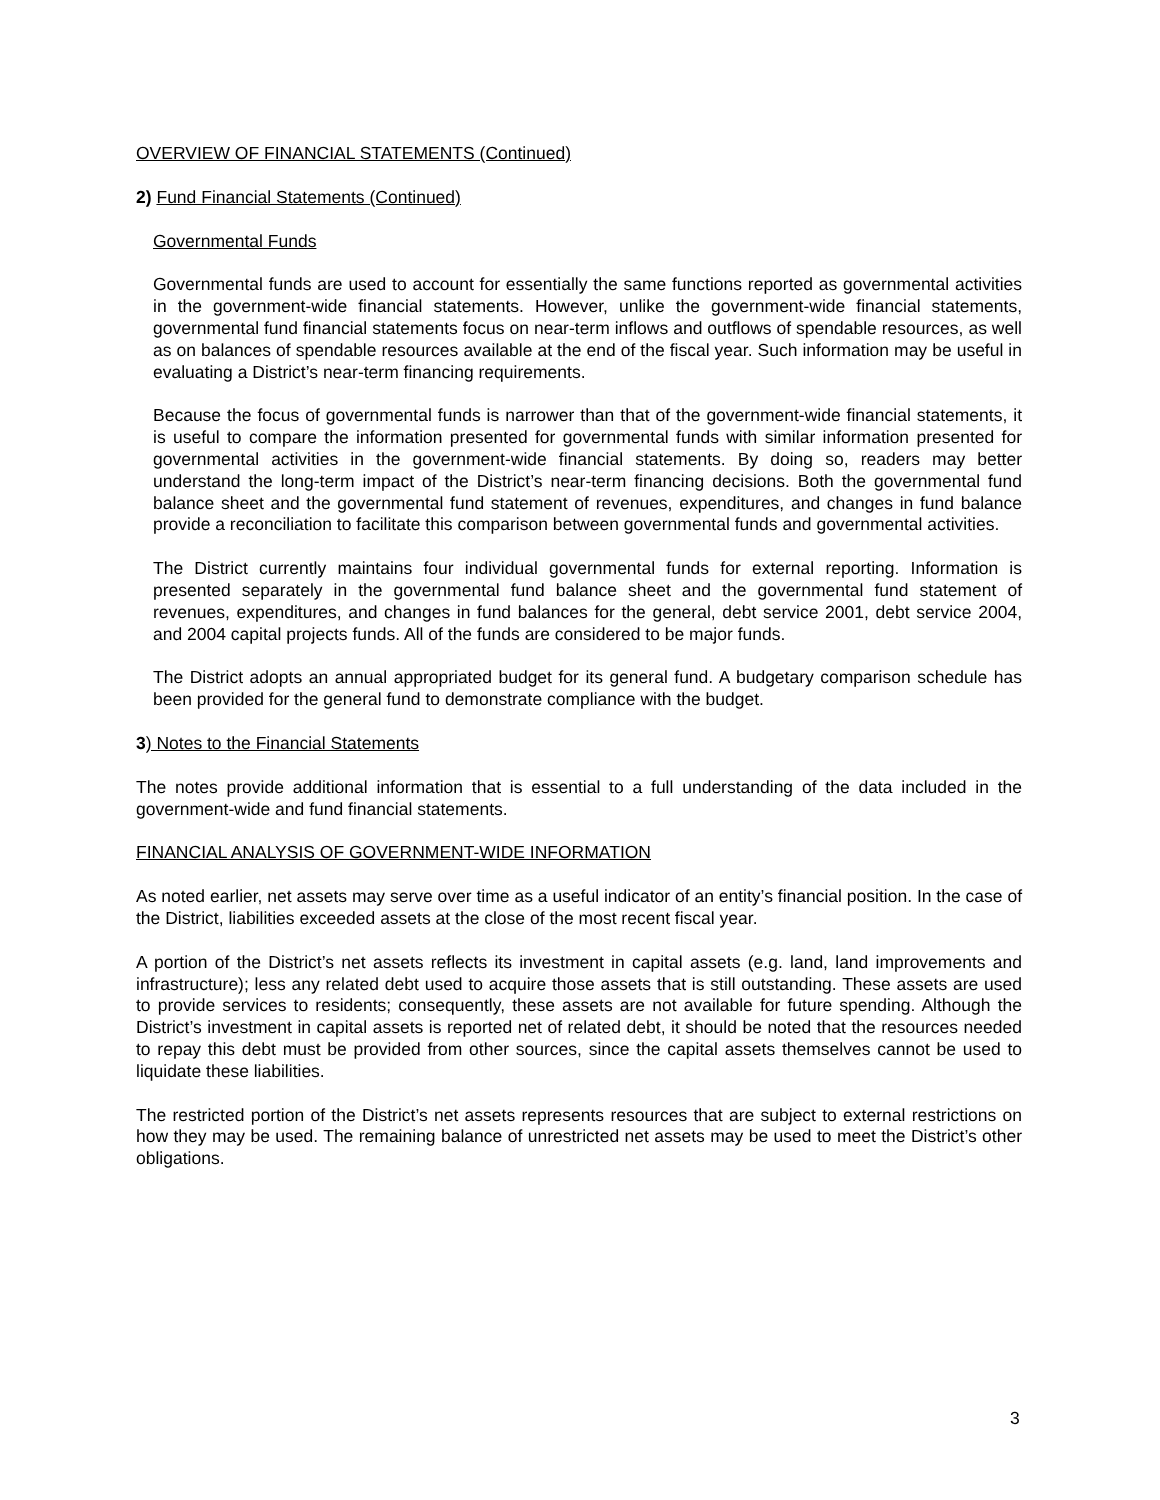OVERVIEW OF FINANCIAL STATEMENTS (Continued)
2) Fund Financial Statements (Continued)
Governmental Funds
Governmental funds are used to account for essentially the same functions reported as governmental activities in the government-wide financial statements. However, unlike the government-wide financial statements, governmental fund financial statements focus on near-term inflows and outflows of spendable resources, as well as on balances of spendable resources available at the end of the fiscal year. Such information may be useful in evaluating a District’s near-term financing requirements.
Because the focus of governmental funds is narrower than that of the government-wide financial statements, it is useful to compare the information presented for governmental funds with similar information presented for governmental activities in the government-wide financial statements. By doing so, readers may better understand the long-term impact of the District’s near-term financing decisions. Both the governmental fund balance sheet and the governmental fund statement of revenues, expenditures, and changes in fund balance provide a reconciliation to facilitate this comparison between governmental funds and governmental activities.
The District currently maintains four individual governmental funds for external reporting. Information is presented separately in the governmental fund balance sheet and the governmental fund statement of revenues, expenditures, and changes in fund balances for the general, debt service 2001, debt service 2004, and 2004 capital projects funds. All of the funds are considered to be major funds.
The District adopts an annual appropriated budget for its general fund. A budgetary comparison schedule has been provided for the general fund to demonstrate compliance with the budget.
3) Notes to the Financial Statements
The notes provide additional information that is essential to a full understanding of the data included in the government-wide and fund financial statements.
FINANCIAL ANALYSIS OF GOVERNMENT-WIDE INFORMATION
As noted earlier, net assets may serve over time as a useful indicator of an entity’s financial position. In the case of the District, liabilities exceeded assets at the close of the most recent fiscal year.
A portion of the District’s net assets reflects its investment in capital assets (e.g. land, land improvements and infrastructure); less any related debt used to acquire those assets that is still outstanding. These assets are used to provide services to residents; consequently, these assets are not available for future spending. Although the District’s investment in capital assets is reported net of related debt, it should be noted that the resources needed to repay this debt must be provided from other sources, since the capital assets themselves cannot be used to liquidate these liabilities.
The restricted portion of the District’s net assets represents resources that are subject to external restrictions on how they may be used. The remaining balance of unrestricted net assets may be used to meet the District’s other obligations.
3